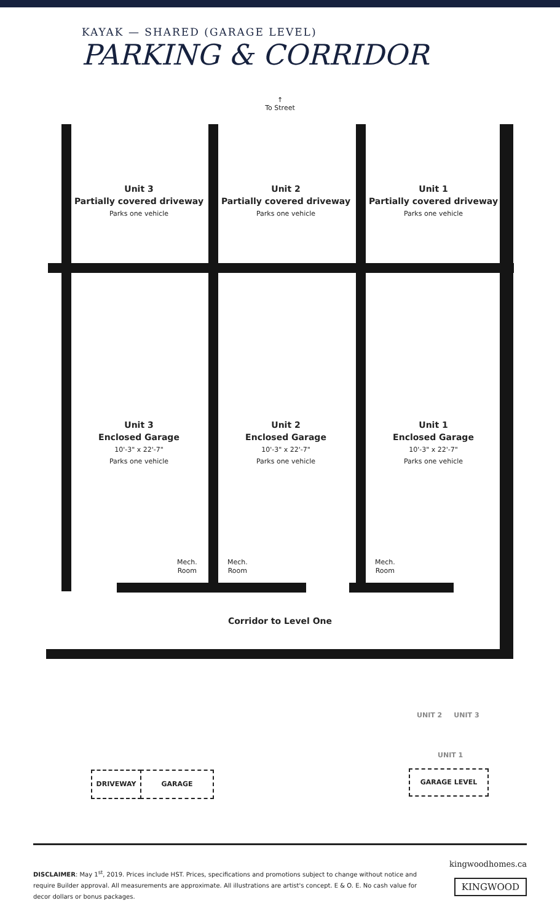KAYAK — SHARED (GARAGE LEVEL)
PARKING & CORRIDOR
↑
To Street
Unit 3
Partially covered driveway
Parks one vehicle
Unit 2
Partially covered driveway
Parks one vehicle
Unit 1
Partially covered driveway
Parks one vehicle
Unit 3
Enclosed Garage
10'-3" x 22'-7"
Parks one vehicle
Unit 2
Enclosed Garage
10'-3" x 22'-7"
Parks one vehicle
Unit 1
Enclosed Garage
10'-3" x 22'-7"
Parks one vehicle
Mech.
Room
Mech.
Room
Mech.
Room
Corridor to Level One
DRIVEWAY GARAGE
UNIT 2 UNIT 3
UNIT 1
GARAGE LEVEL
DISCLAIMER: May 1<sup>st</sup>, 2019. Prices include HST. Prices, specifications and promotions subject to change without notice and require Builder approval. All measurements are approximate. All illustrations are artist's concept. E & O. E. No cash value for decor dollars or bonus packages.
kingwoodhomes.ca
KINGWOOD